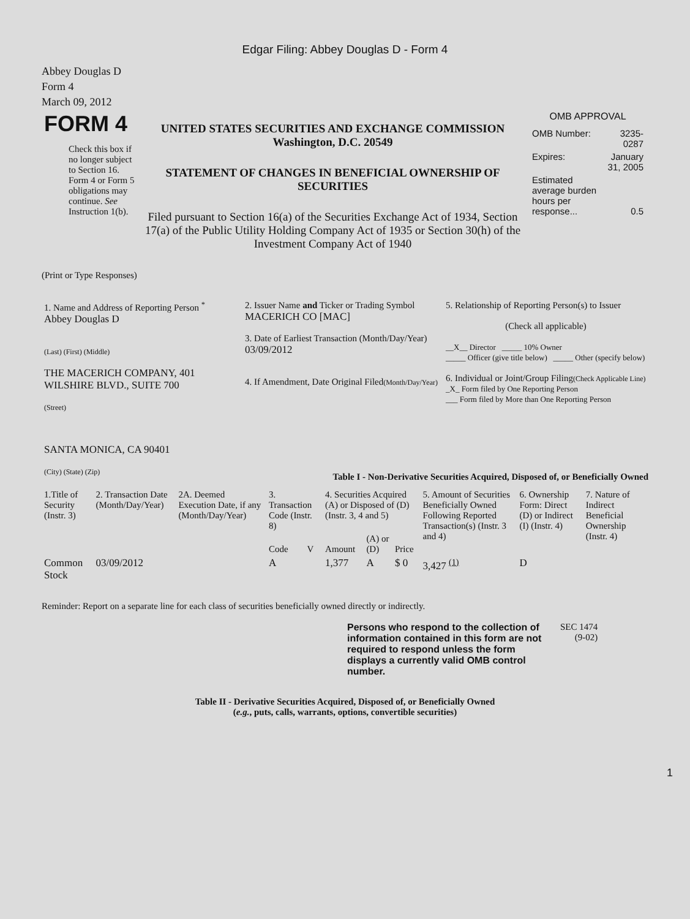Edgar Filing: Abbey Douglas D - Form 4
Abbey Douglas D
Form 4
March 09, 2012
| FORM 4 Check this box if no longer subject to Section 16. Form 4 or Form 5 obligations may continue. See Instruction 1(b). | UNITED STATES SECURITIES AND EXCHANGE COMMISSION Washington, D.C. 20549 STATEMENT OF CHANGES IN BENEFICIAL OWNERSHIP OF SECURITIES Filed pursuant to Section 16(a) of the Securities Exchange Act of 1934, Section 17(a) of the Public Utility Holding Company Act of 1935 or Section 30(h) of the Investment Company Act of 1940 | OMB APPROVAL / OMB Number: / 3235-0287 / / Expires: / January 31, 2005 / / Estimated average burden hours per response... / 0.5 / |
(Print or Type Responses)
| 1. Name and Address of Reporting Person <sup>*</sup> Abbey Douglas D (Last) (First) (Middle) THE MACERICH COMPANY, 401 WILSHIRE BLVD., SUITE 700 (Street) SANTA MONICA, CA 90401 (City) (State) (Zip) | 2. Issuer Name and Ticker or Trading Symbol MACERICH CO [MAC] 3. Date of Earliest Transaction (Month/Day/Year) 03/09/2012 4. If Amendment, Date Original Filed (Month/Day/Year) | 5. Relationship of Reporting Person(s) to Issuer (Check all applicable) __X__ Director _____ 10% Owner _____ Officer (give title below) _____ Other (specify below) 6. Individual or Joint/Group Filing (Check Applicable Line) _X_ Form filed by One Reporting Person ___ Form filed by More than One Reporting Person |
Table I - Non-Derivative Securities Acquired, Disposed of, or Beneficially Owned
| 1.Title of Security (Instr. 3) | 2. Transaction Date (Month/Day/Year) | 2A. Deemed Execution Date, if any (Month/Day/Year) | 3. Transaction Code (Instr. 8) | | 4. Securities Acquired (A) or Disposed of (D) (Instr. 3, 4 and 5) | | | 5. Amount of Securities Beneficially Owned Following Reported Transaction(s) (Instr. 3 and 4) | 6. Ownership Form: Direct (D) or Indirect (I) (Instr. 4) | 7. Nature of Indirect Beneficial Ownership (Instr. 4) |
| --- | --- | --- | --- | --- | --- | --- | --- | --- | --- | --- |
| | | | Code | V | Amount | (A) or (D) | Price | | | |
| Common Stock | 03/09/2012 | | A | | 1,377 | A | $ 0 | 3,427 <sup>(1)</sup> | D | |
Reminder: Report on a separate line for each class of securities beneficially owned directly or indirectly.
| Persons who respond to the collection of information contained in this form are not required to respond unless the form displays a currently valid OMB control number. | SEC 1474 (9-02) |
Table II - Derivative Securities Acquired, Disposed of, or Beneficially Owned
(e.g., puts, calls, warrants, options, convertible securities)
1